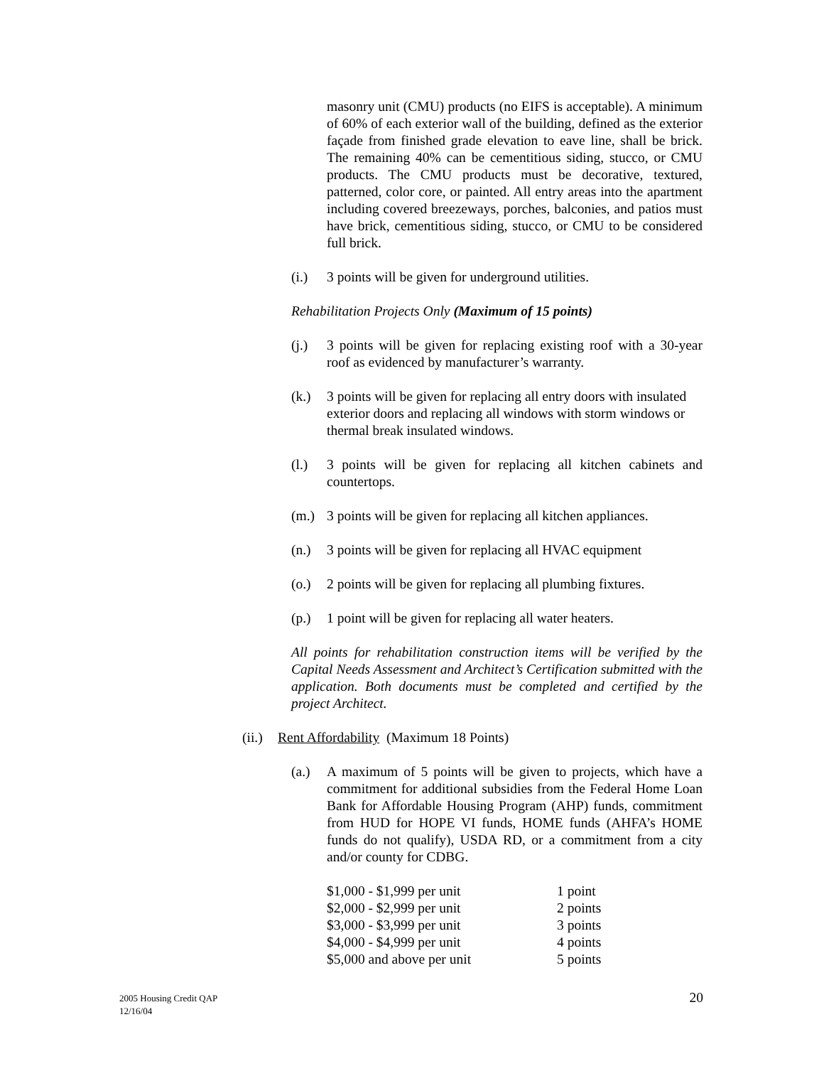masonry unit (CMU) products (no EIFS is acceptable). A minimum of 60% of each exterior wall of the building, defined as the exterior façade from finished grade elevation to eave line, shall be brick. The remaining 40% can be cementitious siding, stucco, or CMU products. The CMU products must be decorative, textured, patterned, color core, or painted. All entry areas into the apartment including covered breezeways, porches, balconies, and patios must have brick, cementitious siding, stucco, or CMU to be considered full brick.
(i.) 3 points will be given for underground utilities.
Rehabilitation Projects Only (Maximum of 15 points)
(j.) 3 points will be given for replacing existing roof with a 30-year roof as evidenced by manufacturer’s warranty.
(k.) 3 points will be given for replacing all entry doors with insulated exterior doors and replacing all windows with storm windows or thermal break insulated windows.
(l.) 3 points will be given for replacing all kitchen cabinets and countertops.
(m.) 3 points will be given for replacing all kitchen appliances.
(n.) 3 points will be given for replacing all HVAC equipment
(o.) 2 points will be given for replacing all plumbing fixtures.
(p.) 1 point will be given for replacing all water heaters.
All points for rehabilitation construction items will be verified by the Capital Needs Assessment and Architect’s Certification submitted with the application. Both documents must be completed and certified by the project Architect.
(ii.) Rent Affordability (Maximum 18 Points)
(a.) A maximum of 5 points will be given to projects, which have a commitment for additional subsidies from the Federal Home Loan Bank for Affordable Housing Program (AHP) funds, commitment from HUD for HOPE VI funds, HOME funds (AHFA’s HOME funds do not qualify), USDA RD, or a commitment from a city and/or county for CDBG.
| $1,000 - $1,999 per unit | 1 point |
| $2,000 - $2,999 per unit | 2 points |
| $3,000 - $3,999 per unit | 3 points |
| $4,000 - $4,999 per unit | 4 points |
| $5,000 and above per unit | 5 points |
2005 Housing Credit QAP
12/16/04
20